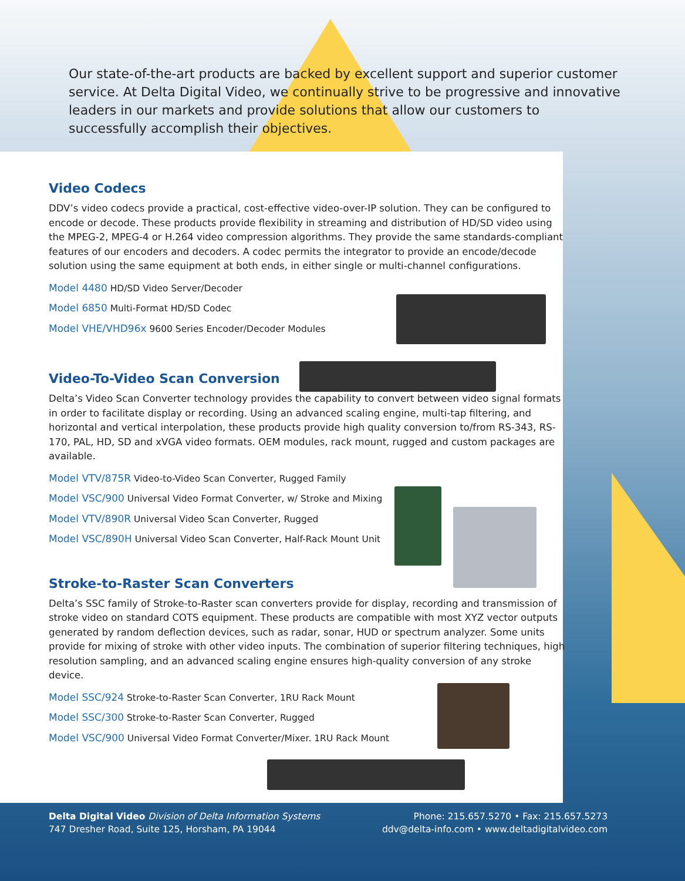Our state-of-the-art products are backed by excellent support and superior customer service. At Delta Digital Video, we continually strive to be progressive and innovative leaders in our markets and provide solutions that allow our customers to successfully accomplish their objectives.
Video Codecs
DDV’s video codecs provide a practical, cost-effective video-over-IP solution. They can be configured to encode or decode. These products provide flexibility in streaming and distribution of HD/SD video using the MPEG-2, MPEG-4 or H.264 video compression algorithms. They provide the same standards-compliant features of our encoders and decoders. A codec permits the integrator to provide an encode/decode solution using the same equipment at both ends, in either single or multi-channel configurations.
Model 4480 HD/SD Video Server/Decoder
Model 6850 Multi-Format HD/SD Codec
Model VHE/VHD96x 9600 Series Encoder/Decoder Modules
Video-To-Video Scan Conversion
Delta’s Video Scan Converter technology provides the capability to convert between video signal formats in order to facilitate display or recording. Using an advanced scaling engine, multi-tap filtering, and horizontal and vertical interpolation, these products provide high quality conversion to/from RS-343, RS-170, PAL, HD, SD and xVGA video formats. OEM modules, rack mount, rugged and custom packages are available.
Model VTV/875R Video-to-Video Scan Converter, Rugged Family
Model VSC/900 Universal Video Format Converter, w/ Stroke and Mixing
Model VTV/890R Universal Video Scan Converter, Rugged
Model VSC/890H Universal Video Scan Converter, Half-Rack Mount Unit
Stroke-to-Raster Scan Converters
Delta’s SSC family of Stroke-to-Raster scan converters provide for display, recording and transmission of stroke video on standard COTS equipment. These products are compatible with most XYZ vector outputs generated by random deflection devices, such as radar, sonar, HUD or spectrum analyzer. Some units provide for mixing of stroke with other video inputs. The combination of superior filtering techniques, high resolution sampling, and an advanced scaling engine ensures high-quality conversion of any stroke device.
Model SSC/924 Stroke-to-Raster Scan Converter, 1RU Rack Mount
Model SSC/300 Stroke-to-Raster Scan Converter, Rugged
Model VSC/900 Universal Video Format Converter/Mixer. 1RU Rack Mount
Delta Digital Video Division of Delta Information Systems
747 Dresher Road, Suite 125, Horsham, PA 19044
Phone: 215.657.5270 • Fax: 215.657.5273
ddv@delta-info.com • www.deltadigitalvideo.com